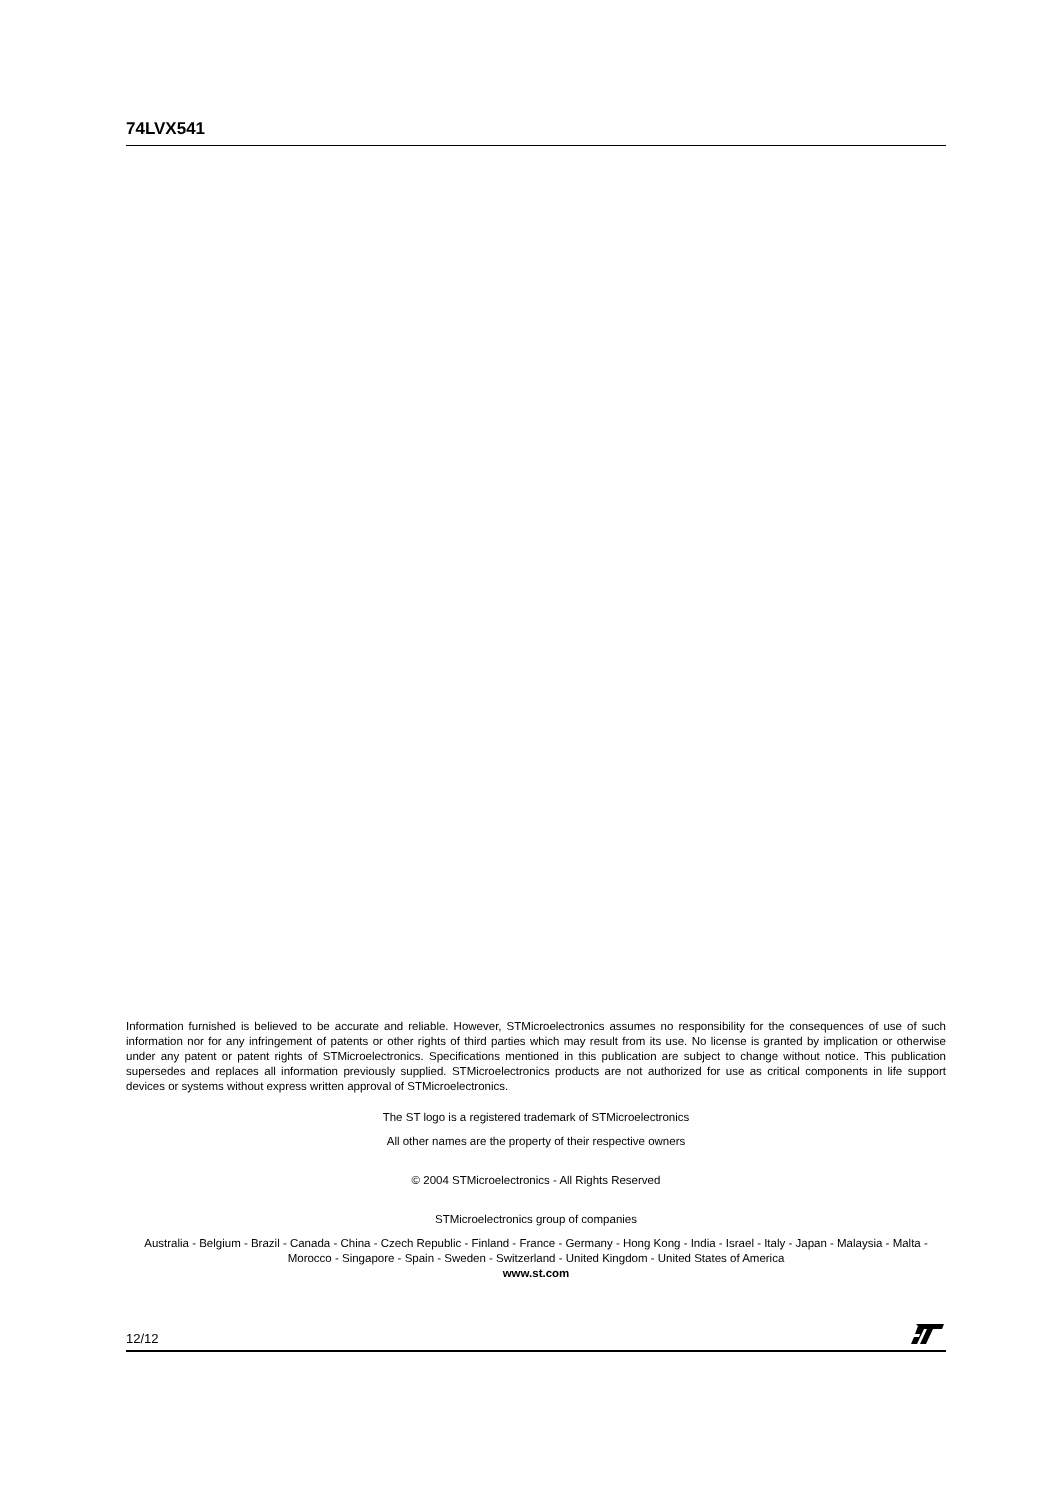74LVX541
Information furnished is believed to be accurate and reliable. However, STMicroelectronics assumes no responsibility for the consequences of use of such information nor for any infringement of patents or other rights of third parties which may result from its use. No license is granted by implication or otherwise under any patent or patent rights of STMicroelectronics. Specifications mentioned in this publication are subject to change without notice. This publication supersedes and replaces all information previously supplied. STMicroelectronics products are not authorized for use as critical components in life support devices or systems without express written approval of STMicroelectronics.
The ST logo is a registered trademark of STMicroelectronics
All other names are the property of their respective owners
© 2004 STMicroelectronics - All Rights Reserved
STMicroelectronics group of companies
Australia - Belgium - Brazil - Canada - China - Czech Republic - Finland - France - Germany - Hong Kong - India - Israel - Italy - Japan - Malaysia - Malta - Morocco - Singapore - Spain - Sweden - Switzerland - United Kingdom - United States of America
www.st.com
12/12